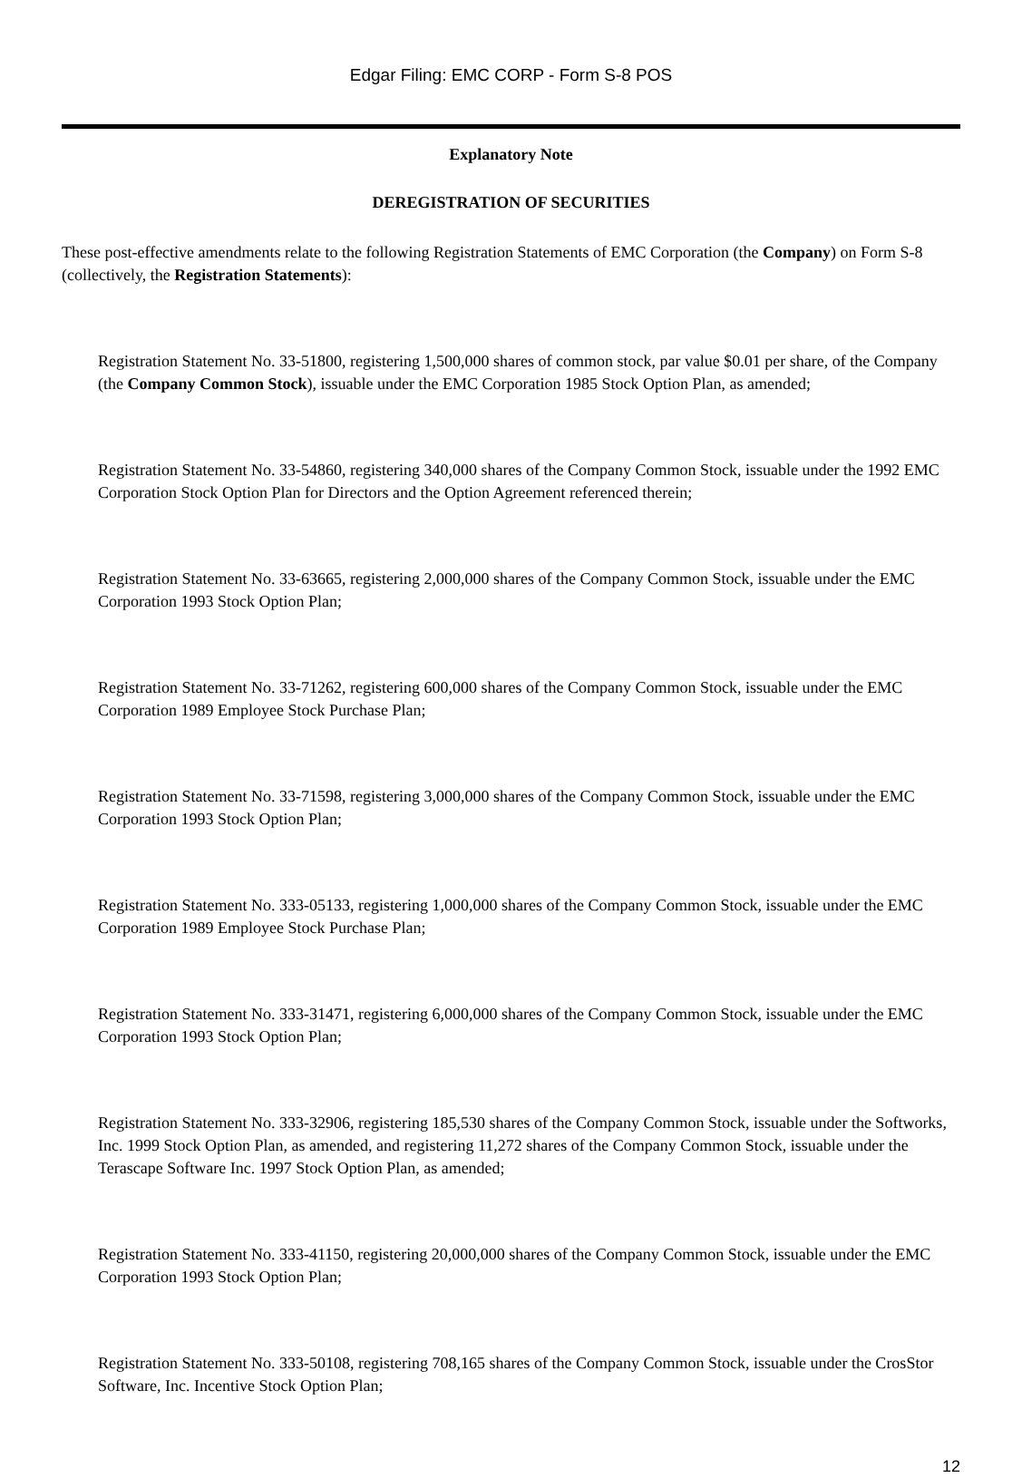Edgar Filing: EMC CORP - Form S-8 POS
Explanatory Note
DEREGISTRATION OF SECURITIES
These post-effective amendments relate to the following Registration Statements of EMC Corporation (the Company) on Form S-8 (collectively, the Registration Statements):
Registration Statement No. 33-51800, registering 1,500,000 shares of common stock, par value $0.01 per share, of the Company (the Company Common Stock), issuable under the EMC Corporation 1985 Stock Option Plan, as amended;
Registration Statement No. 33-54860, registering 340,000 shares of the Company Common Stock, issuable under the 1992 EMC Corporation Stock Option Plan for Directors and the Option Agreement referenced therein;
Registration Statement No. 33-63665, registering 2,000,000 shares of the Company Common Stock, issuable under the EMC Corporation 1993 Stock Option Plan;
Registration Statement No. 33-71262, registering 600,000 shares of the Company Common Stock, issuable under the EMC Corporation 1989 Employee Stock Purchase Plan;
Registration Statement No. 33-71598, registering 3,000,000 shares of the Company Common Stock, issuable under the EMC Corporation 1993 Stock Option Plan;
Registration Statement No. 333-05133, registering 1,000,000 shares of the Company Common Stock, issuable under the EMC Corporation 1989 Employee Stock Purchase Plan;
Registration Statement No. 333-31471, registering 6,000,000 shares of the Company Common Stock, issuable under the EMC Corporation 1993 Stock Option Plan;
Registration Statement No. 333-32906, registering 185,530 shares of the Company Common Stock, issuable under the Softworks, Inc. 1999 Stock Option Plan, as amended, and registering 11,272 shares of the Company Common Stock, issuable under the Terascape Software Inc. 1997 Stock Option Plan, as amended;
Registration Statement No. 333-41150, registering 20,000,000 shares of the Company Common Stock, issuable under the EMC Corporation 1993 Stock Option Plan;
Registration Statement No. 333-50108, registering 708,165 shares of the Company Common Stock, issuable under the CrosStor Software, Inc. Incentive Stock Option Plan;
12